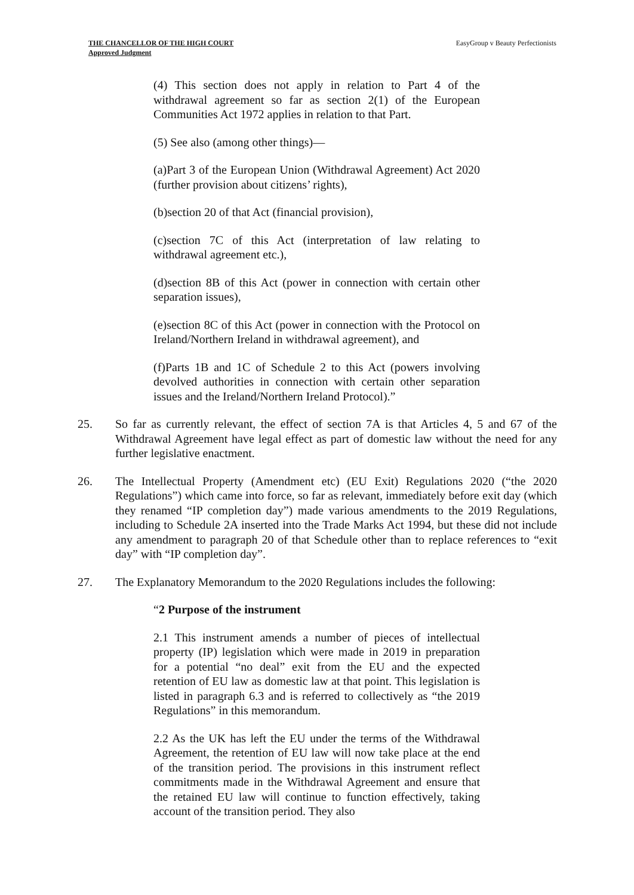THE CHANCELLOR OF THE HIGH COURT
Approved Judgment
EasyGroup v Beauty Perfectionists
(4) This section does not apply in relation to Part 4 of the withdrawal agreement so far as section 2(1) of the European Communities Act 1972 applies in relation to that Part.
(5) See also (among other things)—
(a)Part 3 of the European Union (Withdrawal Agreement) Act 2020 (further provision about citizens’ rights),
(b)section 20 of that Act (financial provision),
(c)section 7C of this Act (interpretation of law relating to withdrawal agreement etc.),
(d)section 8B of this Act (power in connection with certain other separation issues),
(e)section 8C of this Act (power in connection with the Protocol on Ireland/Northern Ireland in withdrawal agreement), and
(f)Parts 1B and 1C of Schedule 2 to this Act (powers involving devolved authorities in connection with certain other separation issues and the Ireland/Northern Ireland Protocol).”
25. So far as currently relevant, the effect of section 7A is that Articles 4, 5 and 67 of the Withdrawal Agreement have legal effect as part of domestic law without the need for any further legislative enactment.
26. The Intellectual Property (Amendment etc) (EU Exit) Regulations 2020 (“the 2020 Regulations”) which came into force, so far as relevant, immediately before exit day (which they renamed “IP completion day”) made various amendments to the 2019 Regulations, including to Schedule 2A inserted into the Trade Marks Act 1994, but these did not include any amendment to paragraph 20 of that Schedule other than to replace references to “exit day” with “IP completion day”.
27. The Explanatory Memorandum to the 2020 Regulations includes the following:
“2 Purpose of the instrument
2.1 This instrument amends a number of pieces of intellectual property (IP) legislation which were made in 2019 in preparation for a potential “no deal” exit from the EU and the expected retention of EU law as domestic law at that point. This legislation is listed in paragraph 6.3 and is referred to collectively as “the 2019 Regulations” in this memorandum.
2.2 As the UK has left the EU under the terms of the Withdrawal Agreement, the retention of EU law will now take place at the end of the transition period. The provisions in this instrument reflect commitments made in the Withdrawal Agreement and ensure that the retained EU law will continue to function effectively, taking account of the transition period. They also